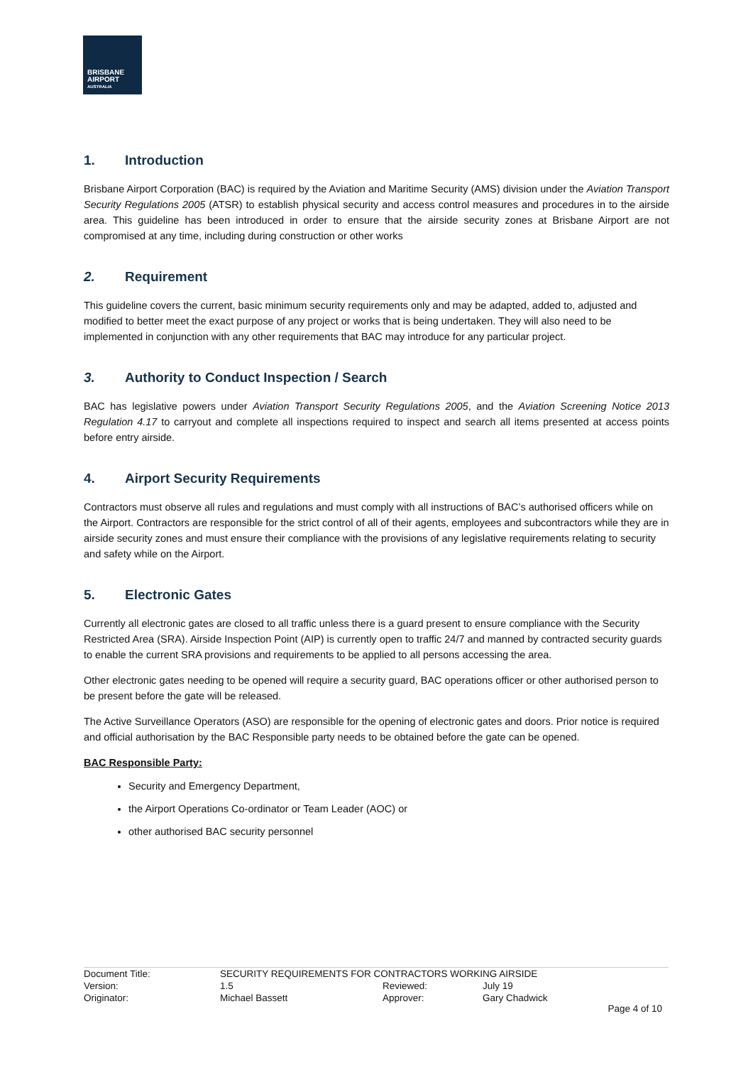BRISBANE
AIRPORT
AUSTRALIA
1. Introduction
Brisbane Airport Corporation (BAC) is required by the Aviation and Maritime Security (AMS) division under the Aviation Transport Security Regulations 2005 (ATSR) to establish physical security and access control measures and procedures in to the airside area. This guideline has been introduced in order to ensure that the airside security zones at Brisbane Airport are not compromised at any time, including during construction or other works
2. Requirement
This guideline covers the current, basic minimum security requirements only and may be adapted, added to, adjusted and modified to better meet the exact purpose of any project or works that is being undertaken. They will also need to be implemented in conjunction with any other requirements that BAC may introduce for any particular project.
3. Authority to Conduct Inspection / Search
BAC has legislative powers under Aviation Transport Security Regulations 2005, and the Aviation Screening Notice 2013 Regulation 4.17 to carryout and complete all inspections required to inspect and search all items presented at access points before entry airside.
4. Airport Security Requirements
Contractors must observe all rules and regulations and must comply with all instructions of BAC’s authorised officers while on the Airport. Contractors are responsible for the strict control of all of their agents, employees and subcontractors while they are in airside security zones and must ensure their compliance with the provisions of any legislative requirements relating to security and safety while on the Airport.
5. Electronic Gates
Currently all electronic gates are closed to all traffic unless there is a guard present to ensure compliance with the Security Restricted Area (SRA). Airside Inspection Point (AIP) is currently open to traffic 24/7 and manned by contracted security guards to enable the current SRA provisions and requirements to be applied to all persons accessing the area.
Other electronic gates needing to be opened will require a security guard, BAC operations officer or other authorised person to be present before the gate will be released.
The Active Surveillance Operators (ASO) are responsible for the opening of electronic gates and doors. Prior notice is required and official authorisation by the BAC Responsible party needs to be obtained before the gate can be opened.
BAC Responsible Party:
Security and Emergency Department,
the Airport Operations Co-ordinator or Team Leader (AOC) or
other authorised BAC security personnel
| Document Title: | SECURITY REQUIREMENTS FOR CONTRACTORS WORKING AIRSIDE | | |
| Version: | 1.5 | Reviewed: | July 19 |
| Originator: | Michael Bassett | Approver: | Gary Chadwick |
Page 4 of 10